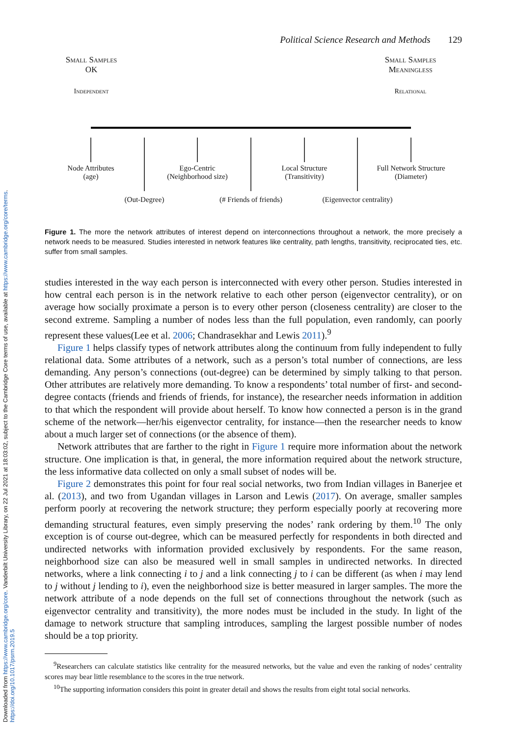Downloaded from https://www.cambridge.org/core. Vanderbilt University Library, on 22 Jul 2021 at 18:03:02, subject to the Cambridge Core terms of use, available at https://www.cambridge.org/core/terms. https://doi.org/10.1017/psrm.2019.5
Political Science Research and Methods 129
Small Samples
OK
Small Samples
Meaningless
Independent Relational
Node Attributes
(age)
Ego-Centric
(Neighborhood size)
Local Structure
(Transitivity)
Full Network Structure
(Diameter)
(Out-Degree)
(# Friends of friends)
(Eigenvector centrality)
Figure 1. The more the network attributes of interest depend on interconnections throughout a network, the more precisely a network needs to be measured. Studies interested in network features like centrality, path lengths, transitivity, reciprocated ties, etc. suffer from small samples.
studies interested in the way each person is interconnected with every other person. Studies interested in how central each person is in the network relative to each other person (eigenvector centrality), or on average how socially proximate a person is to every other person (closeness centrality) are closer to the second extreme. Sampling a number of nodes less than the full population, even randomly, can poorly represent these values(Lee et al. 2006; Chandrasekhar and Lewis 2011).<sup>9</sup>
Figure 1 helps classify types of network attributes along the continuum from fully independent to fully relational data. Some attributes of a network, such as a person’s total number of connections, are less demanding. Any person’s connections (out-degree) can be determined by simply talking to that person. Other attributes are relatively more demanding. To know a respondents’ total number of first- and second-degree contacts (friends and friends of friends, for instance), the researcher needs information in addition to that which the respondent will provide about herself. To know how connected a person is in the grand scheme of the network—her/his eigenvector centrality, for instance—then the researcher needs to know about a much larger set of connections (or the absence of them).
Network attributes that are farther to the right in Figure 1 require more information about the network structure. One implication is that, in general, the more information required about the network structure, the less informative data collected on only a small subset of nodes will be.
Figure 2 demonstrates this point for four real social networks, two from Indian villages in Banerjee et al. (2013), and two from Ugandan villages in Larson and Lewis (2017). On average, smaller samples perform poorly at recovering the network structure; they perform especially poorly at recovering more demanding structural features, even simply preserving the nodes’ rank ordering by them.<sup>10</sup> The only exception is of course out-degree, which can be measured perfectly for respondents in both directed and undirected networks with information provided exclusively by respondents. For the same reason, neighborhood size can also be measured well in small samples in undirected networks. In directed networks, where a link connecting i to j and a link connecting j to i can be different (as when i may lend to j without j lending to i), even the neighborhood size is better measured in larger samples. The more the network attribute of a node depends on the full set of connections throughout the network (such as eigenvector centrality and transitivity), the more nodes must be included in the study. In light of the damage to network structure that sampling introduces, sampling the largest possible number of nodes should be a top priority.
<sup>9</sup> Researchers can calculate statistics like centrality for the measured networks, but the value and even the ranking of nodes’ centrality scores may bear little resemblance to the scores in the true network.
<sup>10</sup> The supporting information considers this point in greater detail and shows the results from eight total social networks.